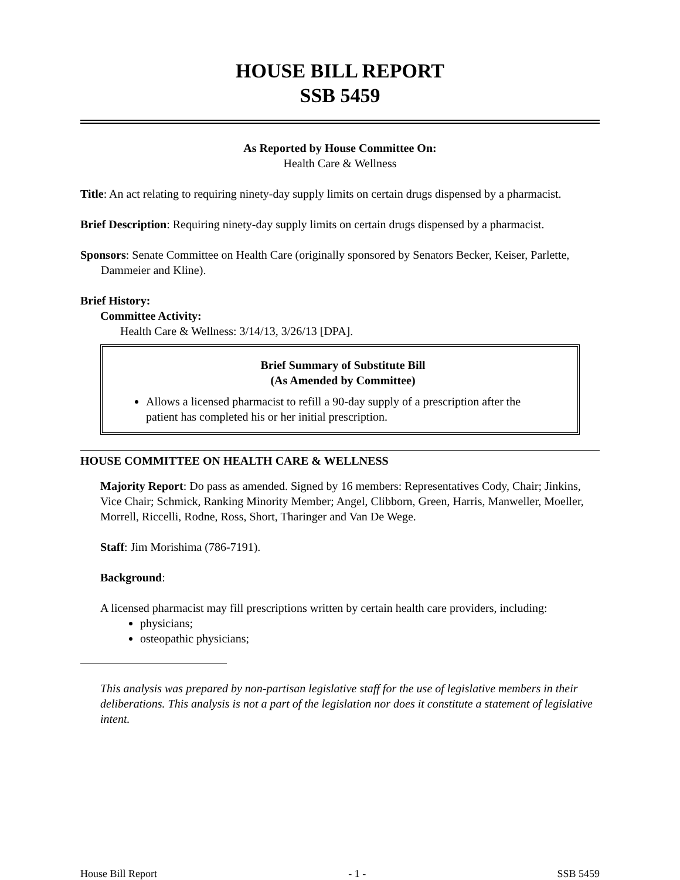HOUSE BILL REPORT
SSB 5459
As Reported by House Committee On:
Health Care & Wellness
Title: An act relating to requiring ninety-day supply limits on certain drugs dispensed by a pharmacist.
Brief Description: Requiring ninety-day supply limits on certain drugs dispensed by a pharmacist.
Sponsors: Senate Committee on Health Care (originally sponsored by Senators Becker, Keiser, Parlette, Dammeier and Kline).
Brief History:
Committee Activity:
Health Care & Wellness: 3/14/13, 3/26/13 [DPA].
Brief Summary of Substitute Bill
(As Amended by Committee)
Allows a licensed pharmacist to refill a 90-day supply of a prescription after the patient has completed his or her initial prescription.
HOUSE COMMITTEE ON HEALTH CARE & WELLNESS
Majority Report: Do pass as amended. Signed by 16 members: Representatives Cody, Chair; Jinkins, Vice Chair; Schmick, Ranking Minority Member; Angel, Clibborn, Green, Harris, Manweller, Moeller, Morrell, Riccelli, Rodne, Ross, Short, Tharinger and Van De Wege.
Staff: Jim Morishima (786-7191).
Background:
A licensed pharmacist may fill prescriptions written by certain health care providers, including:
physicians;
osteopathic physicians;
This analysis was prepared by non-partisan legislative staff for the use of legislative members in their deliberations. This analysis is not a part of the legislation nor does it constitute a statement of legislative intent.
House Bill Report - 1 - SSB 5459